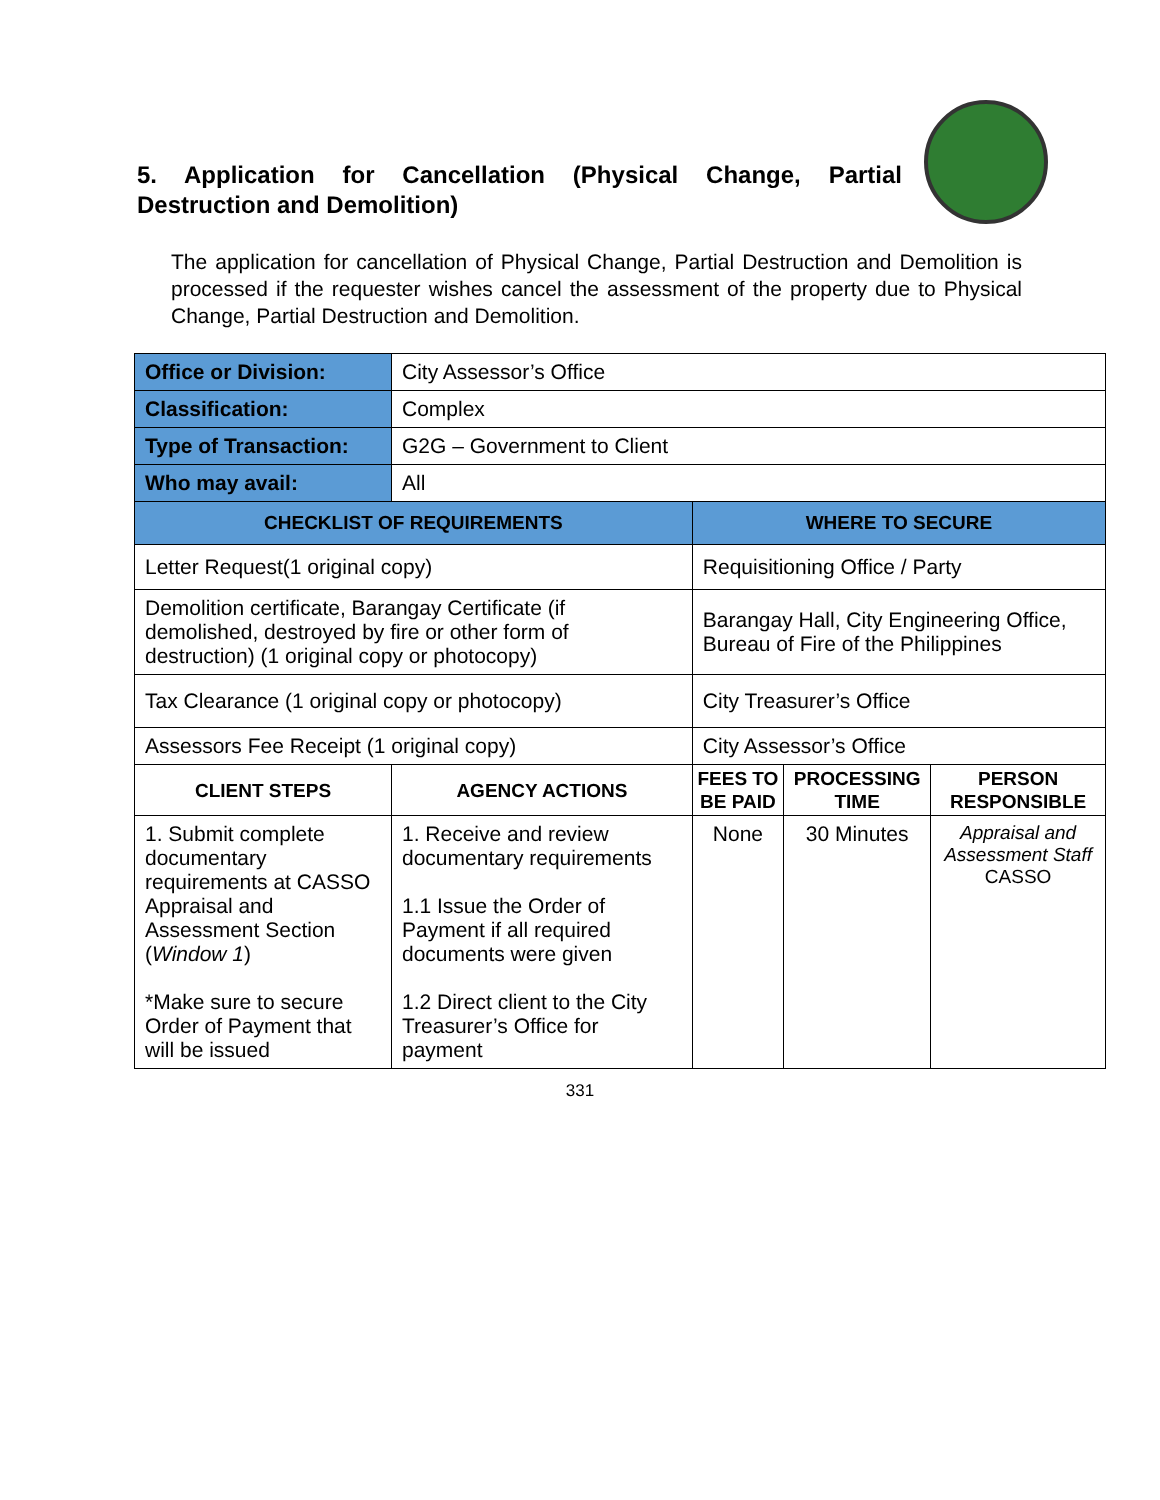5. Application for Cancellation (Physical Change, Partial Destruction and Demolition)
The application for cancellation of Physical Change, Partial Destruction and Demolition is processed if the requester wishes cancel the assessment of the property due to Physical Change, Partial Destruction and Demolition.
| Office or Division: | City Assessor’s Office | | | |
| Classification: | Complex | | | |
| Type of Transaction: | G2G – Government to Client | | | |
| Who may avail: | All | | | |
| CHECKLIST OF REQUIREMENTS | | WHERE TO SECURE | | |
| Letter Request(1 original copy) | | Requisitioning Office / Party | | |
| Demolition certificate, Barangay Certificate (if demolished, destroyed by fire or other form of destruction) (1 original copy or photocopy) | | Barangay Hall, City Engineering Office, Bureau of Fire of the Philippines | | |
| Tax Clearance (1 original copy or photocopy) | | City Treasurer’s Office | | |
| Assessors Fee Receipt (1 original copy) | | City Assessor’s Office | | |
| CLIENT STEPS | AGENCY ACTIONS | FEES TO BE PAID | PROCESSING TIME | PERSON RESPONSIBLE |
| 1. Submit complete documentary requirements at CASSO Appraisal and Assessment Section ( Window 1 ) *Make sure to secure Order of Payment that will be issued | 1. Receive and review documentary requirements 1.1 Issue the Order of Payment if all required documents were given 1.2 Direct client to the City Treasurer’s Office for payment | None | 30 Minutes | Appraisal and Assessment Staff CASSO |
331